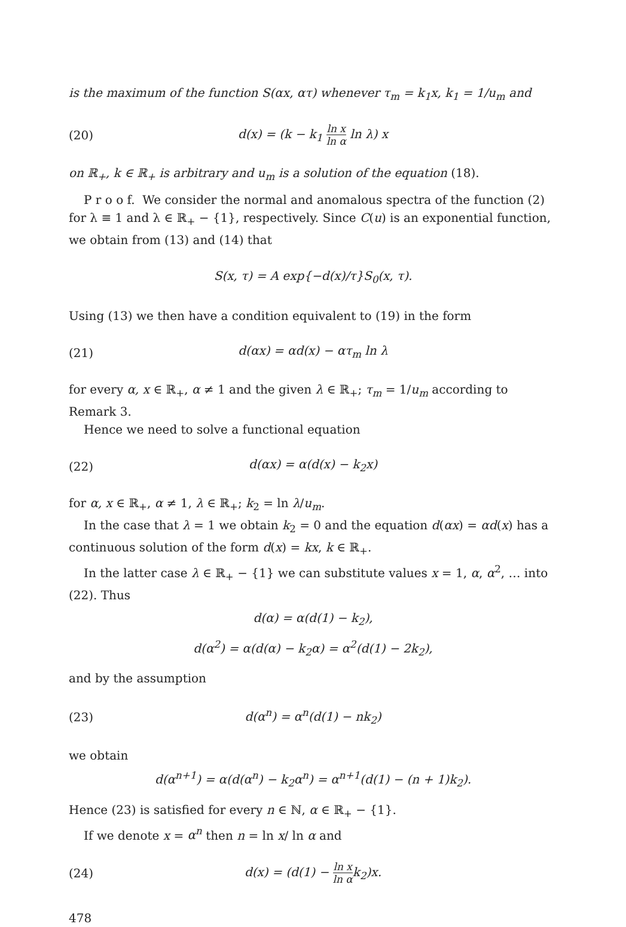is the maximum of the function S(αx, ατ) whenever τ<sub>m</sub> = k<sub>1</sub>x, k<sub>1</sub> = 1/u<sub>m</sub> and
(20) d(x) = (k − k<sub>1</sub> ln x ln α ln λ) x
on ℝ<sub>+</sub>, k ∈ ℝ<sub>+</sub> is arbitrary and u<sub>m</sub> is a solution of the equation (18).
P r o o f. We consider the normal and anomalous spectra of the function (2) for λ ≡ 1 and λ ∈ ℝ<sub>+</sub> − {1}, respectively. Since C(u) is an exponential function, we obtain from (13) and (14) that
S(x, τ) = A exp{−d(x)/τ}S<sub>0</sub>(x, τ).
Using (13) we then have a condition equivalent to (19) in the form
(21) d(αx) = αd(x) − ατ<sub>m</sub> ln λ
for every α, x ∈ ℝ<sub>+</sub>, α ≠ 1 and the given λ ∈ ℝ<sub>+</sub>; τ<sub>m</sub> = 1/u<sub>m</sub> according to Remark 3.
Hence we need to solve a functional equation
(22) d(αx) = α(d(x) − k<sub>2</sub>x)
for α, x ∈ ℝ<sub>+</sub>, α ≠ 1, λ ∈ ℝ<sub>+</sub>; k<sub>2</sub> = ln λ/u<sub>m</sub>.
In the case that λ = 1 we obtain k<sub>2</sub> = 0 and the equation d(αx) = αd(x) has a continuous solution of the form d(x) = kx, k ∈ ℝ<sub>+</sub>.
In the latter case λ ∈ ℝ<sub>+</sub> − {1} we can substitute values x = 1, α, α<sup>2</sup>, … into (22). Thus
d(α) = α(d(1) − k<sub>2</sub>),
d(α<sup>2</sup>) = α(d(α) − k<sub>2</sub>α) = α<sup>2</sup>(d(1) − 2k<sub>2</sub>),
and by the assumption
(23) d(α<sup>n</sup>) = α<sup>n</sup>(d(1) − nk<sub>2</sub>)
we obtain
d(α<sup>n+1</sup>) = α(d(α<sup>n</sup>) − k<sub>2</sub>α<sup>n</sup>) = α<sup>n+1</sup>(d(1) − (n + 1)k<sub>2</sub>).
Hence (23) is satisfied for every n ∈ ℕ, α ∈ ℝ<sub>+</sub> − {1}.
If we denote x = α<sup>n</sup> then n = ln x/ ln α and
(24) d(x) = (d(1) − ln x ln αk<sub>2</sub>)x.
478